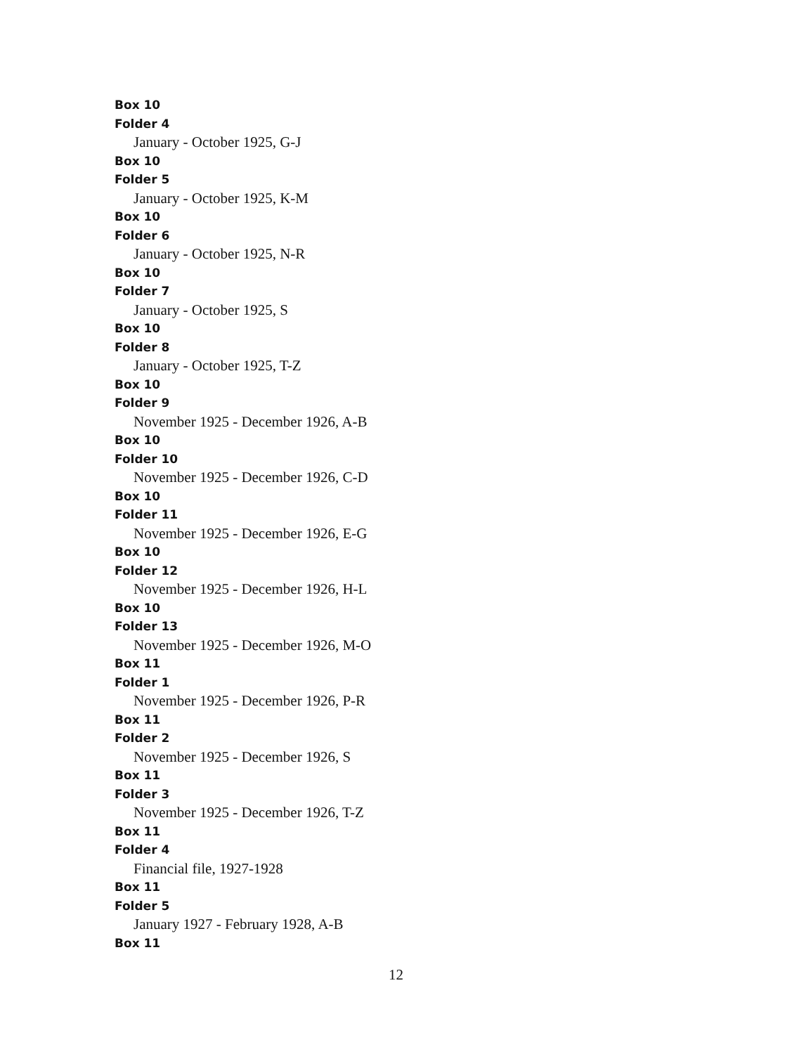Box 10
Folder 4
January - October 1925, G-J
Box 10
Folder 5
January - October 1925, K-M
Box 10
Folder 6
January - October 1925, N-R
Box 10
Folder 7
January - October 1925, S
Box 10
Folder 8
January - October 1925, T-Z
Box 10
Folder 9
November 1925 - December 1926, A-B
Box 10
Folder 10
November 1925 - December 1926, C-D
Box 10
Folder 11
November 1925 - December 1926, E-G
Box 10
Folder 12
November 1925 - December 1926, H-L
Box 10
Folder 13
November 1925 - December 1926, M-O
Box 11
Folder 1
November 1925 - December 1926, P-R
Box 11
Folder 2
November 1925 - December 1926, S
Box 11
Folder 3
November 1925 - December 1926, T-Z
Box 11
Folder 4
Financial file, 1927-1928
Box 11
Folder 5
January 1927 - February 1928, A-B
Box 11
12